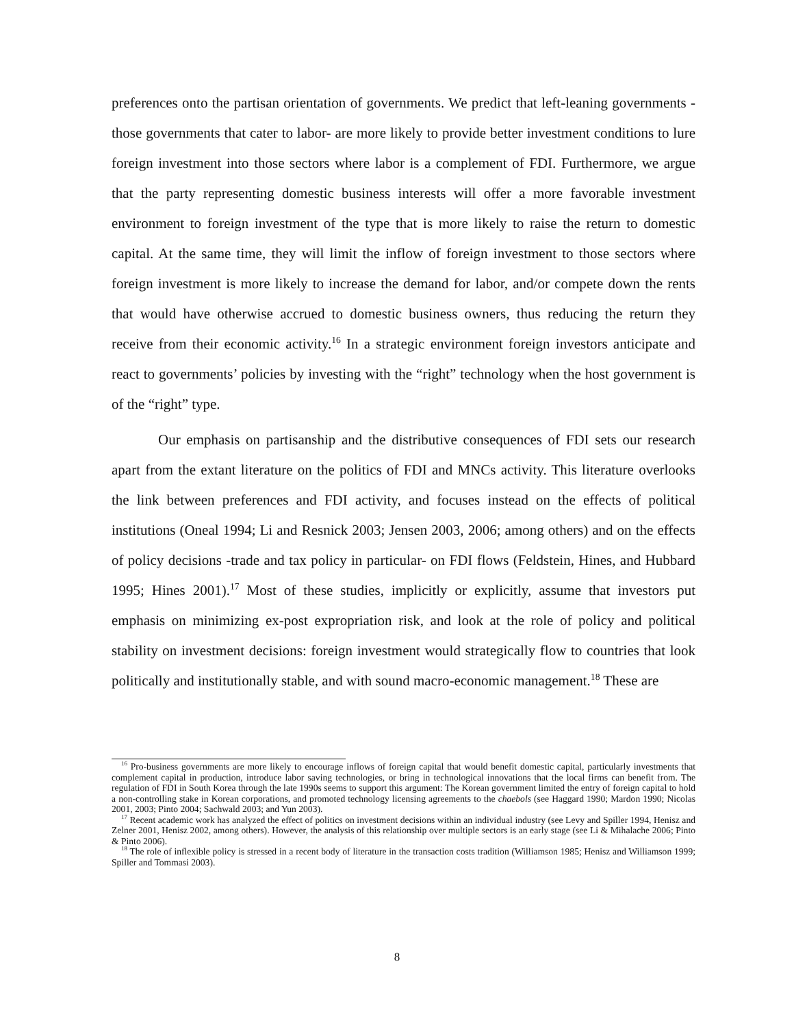preferences onto the partisan orientation of governments. We predict that left-leaning governments -those governments that cater to labor- are more likely to provide better investment conditions to lure foreign investment into those sectors where labor is a complement of FDI. Furthermore, we argue that the party representing domestic business interests will offer a more favorable investment environment to foreign investment of the type that is more likely to raise the return to domestic capital. At the same time, they will limit the inflow of foreign investment to those sectors where foreign investment is more likely to increase the demand for labor, and/or compete down the rents that would have otherwise accrued to domestic business owners, thus reducing the return they receive from their economic activity.<sup>16</sup> In a strategic environment foreign investors anticipate and react to governments’ policies by investing with the “right” technology when the host government is of the “right” type.
Our emphasis on partisanship and the distributive consequences of FDI sets our research apart from the extant literature on the politics of FDI and MNCs activity. This literature overlooks the link between preferences and FDI activity, and focuses instead on the effects of political institutions (Oneal 1994; Li and Resnick 2003; Jensen 2003, 2006; among others) and on the effects of policy decisions -trade and tax policy in particular- on FDI flows (Feldstein, Hines, and Hubbard 1995; Hines 2001).<sup>17</sup> Most of these studies, implicitly or explicitly, assume that investors put emphasis on minimizing ex-post expropriation risk, and look at the role of policy and political stability on investment decisions: foreign investment would strategically flow to countries that look politically and institutionally stable, and with sound macro-economic management.<sup>18</sup> These are
<sup>16</sup> Pro-business governments are more likely to encourage inflows of foreign capital that would benefit domestic capital, particularly investments that complement capital in production, introduce labor saving technologies, or bring in technological innovations that the local firms can benefit from. The regulation of FDI in South Korea through the late 1990s seems to support this argument: The Korean government limited the entry of foreign capital to hold a non-controlling stake in Korean corporations, and promoted technology licensing agreements to the chaebols (see Haggard 1990; Mardon 1990; Nicolas 2001, 2003; Pinto 2004; Sachwald 2003; and Yun 2003).
<sup>17</sup> Recent academic work has analyzed the effect of politics on investment decisions within an individual industry (see Levy and Spiller 1994, Henisz and Zelner 2001, Henisz 2002, among others). However, the analysis of this relationship over multiple sectors is an early stage (see Li & Mihalache 2006; Pinto & Pinto 2006).
<sup>18</sup> The role of inflexible policy is stressed in a recent body of literature in the transaction costs tradition (Williamson 1985; Henisz and Williamson 1999; Spiller and Tommasi 2003).
8